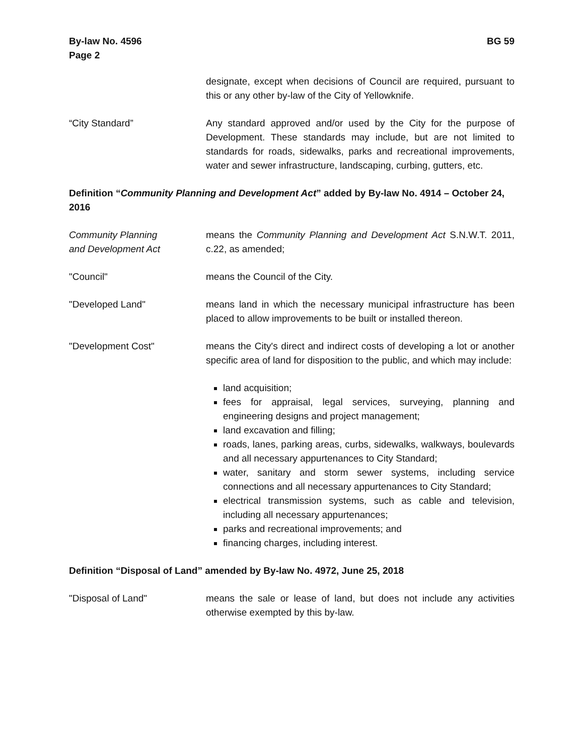By-law No. 4596
Page 2
BG 59
designate, except when decisions of Council are required, pursuant to this or any other by-law of the City of Yellowknife.
“City Standard” Any standard approved and/or used by the City for the purpose of Development. These standards may include, but are not limited to standards for roads, sidewalks, parks and recreational improvements, water and sewer infrastructure, landscaping, curbing, gutters, etc.
Definition “Community Planning and Development Act” added by By-law No. 4914 – October 24, 2016
Community Planning
and Development Act
means the Community Planning and Development Act S.N.W.T. 2011, c.22, as amended;
"Council" means the Council of the City.
"Developed Land" means land in which the necessary municipal infrastructure has been placed to allow improvements to be built or installed thereon.
"Development Cost" means the City's direct and indirect costs of developing a lot or another specific area of land for disposition to the public, and which may include:
land acquisition;
fees for appraisal, legal services, surveying, planning and engineering designs and project management;
land excavation and filling;
roads, lanes, parking areas, curbs, sidewalks, walkways, boulevards and all necessary appurtenances to City Standard;
water, sanitary and storm sewer systems, including service connections and all necessary appurtenances to City Standard;
electrical transmission systems, such as cable and television, including all necessary appurtenances;
parks and recreational improvements; and
financing charges, including interest.
Definition “Disposal of Land” amended by By-law No. 4972, June 25, 2018
"Disposal of Land" means the sale or lease of land, but does not include any activities otherwise exempted by this by-law.